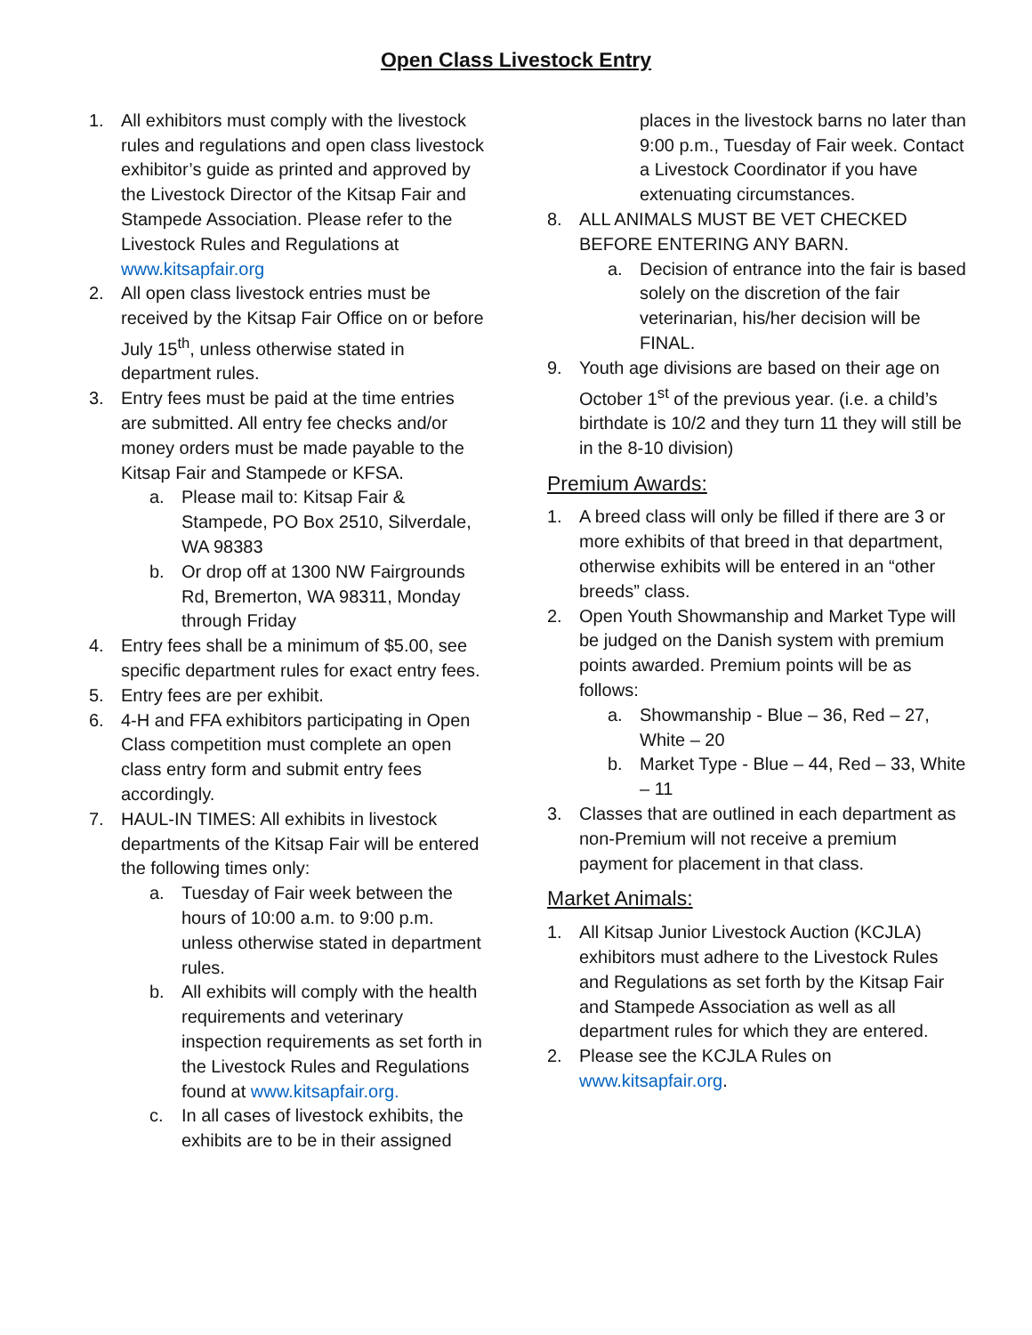Open Class Livestock Entry
1. All exhibitors must comply with the livestock rules and regulations and open class livestock exhibitor’s guide as printed and approved by the Livestock Director of the Kitsap Fair and Stampede Association. Please refer to the Livestock Rules and Regulations at www.kitsapfair.org
2. All open class livestock entries must be received by the Kitsap Fair Office on or before July 15<sup>th</sup>, unless otherwise stated in department rules.
3. Entry fees must be paid at the time entries are submitted. All entry fee checks and/or money orders must be made payable to the Kitsap Fair and Stampede or KFSA.
a. Please mail to: Kitsap Fair & Stampede, PO Box 2510, Silverdale, WA 98383
b. Or drop off at 1300 NW Fairgrounds Rd, Bremerton, WA 98311, Monday through Friday
4. Entry fees shall be a minimum of $5.00, see specific department rules for exact entry fees.
5. Entry fees are per exhibit.
6. 4-H and FFA exhibitors participating in Open Class competition must complete an open class entry form and submit entry fees accordingly.
7. HAUL-IN TIMES: All exhibits in livestock departments of the Kitsap Fair will be entered the following times only:
a. Tuesday of Fair week between the hours of 10:00 a.m. to 9:00 p.m. unless otherwise stated in department rules.
b. All exhibits will comply with the health requirements and veterinary inspection requirements as set forth in the Livestock Rules and Regulations found at www.kitsapfair.org.
c. In all cases of livestock exhibits, the exhibits are to be in their assigned
places in the livestock barns no later than 9:00 p.m., Tuesday of Fair week. Contact a Livestock Coordinator if you have extenuating circumstances.
8. ALL ANIMALS MUST BE VET CHECKED BEFORE ENTERING ANY BARN.
a. Decision of entrance into the fair is based solely on the discretion of the fair veterinarian, his/her decision will be FINAL.
9. Youth age divisions are based on their age on October 1<sup>st</sup> of the previous year. (i.e. a child’s birthdate is 10/2 and they turn 11 they will still be in the 8-10 division)
Premium Awards:
1. A breed class will only be filled if there are 3 or more exhibits of that breed in that department, otherwise exhibits will be entered in an “other breeds” class.
2. Open Youth Showmanship and Market Type will be judged on the Danish system with premium points awarded. Premium points will be as follows:
a. Showmanship - Blue – 36, Red – 27, White – 20
b. Market Type - Blue – 44, Red – 33, White – 11
3. Classes that are outlined in each department as non-Premium will not receive a premium payment for placement in that class.
Market Animals:
1. All Kitsap Junior Livestock Auction (KCJLA) exhibitors must adhere to the Livestock Rules and Regulations as set forth by the Kitsap Fair and Stampede Association as well as all department rules for which they are entered.
2. Please see the KCJLA Rules on www.kitsapfair.org.